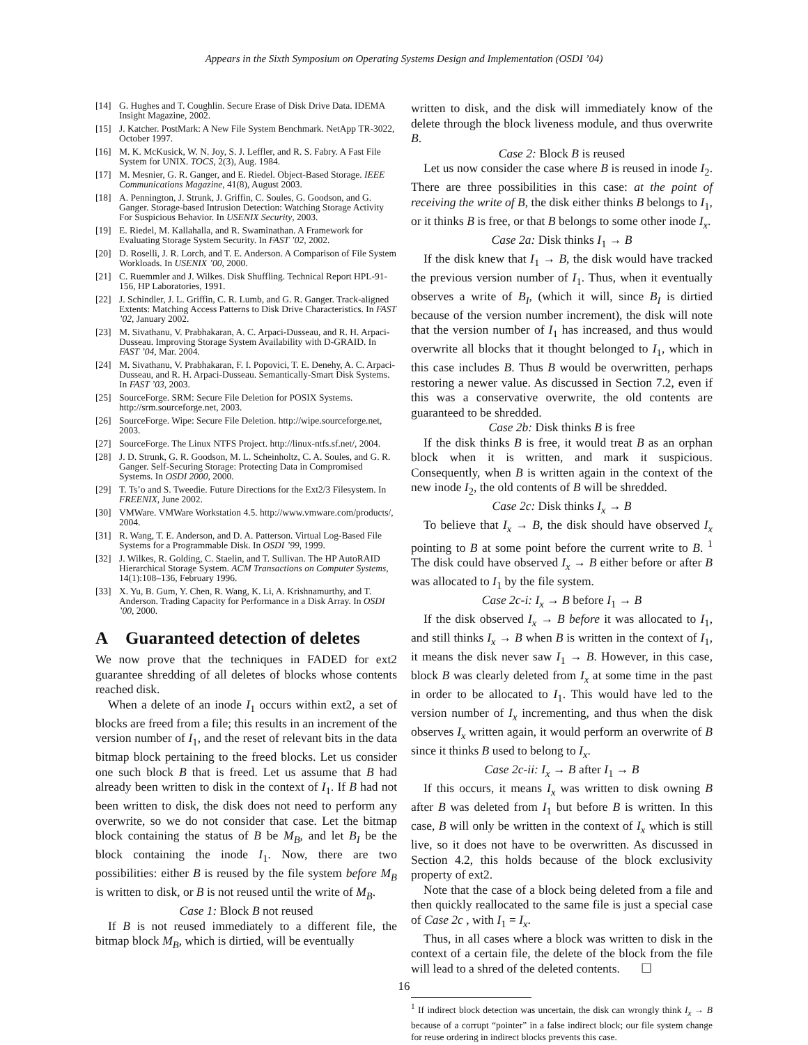Appears in the Sixth Symposium on Operating Systems Design and Implementation (OSDI ’04)
[14] G. Hughes and T. Coughlin. Secure Erase of Disk Drive Data. IDEMA Insight Magazine, 2002.
[15] J. Katcher. PostMark: A New File System Benchmark. NetApp TR-3022, October 1997.
[16] M. K. McKusick, W. N. Joy, S. J. Leffler, and R. S. Fabry. A Fast File System for UNIX. TOCS, 2(3), Aug. 1984.
[17] M. Mesnier, G. R. Ganger, and E. Riedel. Object-Based Storage. IEEE Communications Magazine, 41(8), August 2003.
[18] A. Pennington, J. Strunk, J. Griffin, C. Soules, G. Goodson, and G. Ganger. Storage-based Intrusion Detection: Watching Storage Activity For Suspicious Behavior. In USENIX Security, 2003.
[19] E. Riedel, M. Kallahalla, and R. Swaminathan. A Framework for Evaluating Storage System Security. In FAST ’02, 2002.
[20] D. Roselli, J. R. Lorch, and T. E. Anderson. A Comparison of File System Workloads. In USENIX ’00, 2000.
[21] C. Ruemmler and J. Wilkes. Disk Shuffling. Technical Report HPL-91-156, HP Laboratories, 1991.
[22] J. Schindler, J. L. Griffin, C. R. Lumb, and G. R. Ganger. Track-aligned Extents: Matching Access Patterns to Disk Drive Characteristics. In FAST ’02, January 2002.
[23] M. Sivathanu, V. Prabhakaran, A. C. Arpaci-Dusseau, and R. H. Arpaci-Dusseau. Improving Storage System Availability with D-GRAID. In FAST ’04, Mar. 2004.
[24] M. Sivathanu, V. Prabhakaran, F. I. Popovici, T. E. Denehy, A. C. Arpaci-Dusseau, and R. H. Arpaci-Dusseau. Semantically-Smart Disk Systems. In FAST ’03, 2003.
[25] SourceForge. SRM: Secure File Deletion for POSIX Systems. http://srm.sourceforge.net, 2003.
[26] SourceForge. Wipe: Secure File Deletion. http://wipe.sourceforge.net, 2003.
[27] SourceForge. The Linux NTFS Project. http://linux-ntfs.sf.net/, 2004.
[28] J. D. Strunk, G. R. Goodson, M. L. Scheinholtz, C. A. Soules, and G. R. Ganger. Self-Securing Storage: Protecting Data in Compromised Systems. In OSDI 2000, 2000.
[29] T. Ts’o and S. Tweedie. Future Directions for the Ext2/3 Filesystem. In FREENIX, June 2002.
[30] VMWare. VMWare Workstation 4.5. http://www.vmware.com/products/, 2004.
[31] R. Wang, T. E. Anderson, and D. A. Patterson. Virtual Log-Based File Systems for a Programmable Disk. In OSDI ’99, 1999.
[32] J. Wilkes, R. Golding, C. Staelin, and T. Sullivan. The HP AutoRAID Hierarchical Storage System. ACM Transactions on Computer Systems, 14(1):108–136, February 1996.
[33] X. Yu, B. Gum, Y. Chen, R. Wang, K. Li, A. Krishnamurthy, and T. Anderson. Trading Capacity for Performance in a Disk Array. In OSDI ’00, 2000.
A Guaranteed detection of deletes
We now prove that the techniques in FADED for ext2 guarantee shredding of all deletes of blocks whose contents reached disk.
When a delete of an inode I<sub>1</sub> occurs within ext2, a set of blocks are freed from a file; this results in an increment of the version number of I<sub>1</sub>, and the reset of relevant bits in the data bitmap block pertaining to the freed blocks. Let us consider one such block B that is freed. Let us assume that B had already been written to disk in the context of I<sub>1</sub>. If B had not been written to disk, the disk does not need to perform any overwrite, so we do not consider that case. Let the bitmap block containing the status of B be M<sub>B</sub>, and let B<sub>I</sub> be the block containing the inode I<sub>1</sub>. Now, there are two possibilities: either B is reused by the file system before M<sub>B</sub> is written to disk, or B is not reused until the write of M<sub>B</sub>.
Case 1: Block B not reused
If B is not reused immediately to a different file, the bitmap block M<sub>B</sub>, which is dirtied, will be eventually
written to disk, and the disk will immediately know of the delete through the block liveness module, and thus overwrite B.
Case 2: Block B is reused
Let us now consider the case where B is reused in inode I<sub>2</sub>. There are three possibilities in this case: at the point of receiving the write of B, the disk either thinks B belongs to I<sub>1</sub>, or it thinks B is free, or that B belongs to some other inode I<sub>x</sub>.
Case 2a: Disk thinks I<sub>1</sub> → B
If the disk knew that I<sub>1</sub> → B, the disk would have tracked the previous version number of I<sub>1</sub>. Thus, when it eventually observes a write of B<sub>I</sub>, (which it will, since B<sub>I</sub> is dirtied because of the version number increment), the disk will note that the version number of I<sub>1</sub> has increased, and thus would overwrite all blocks that it thought belonged to I<sub>1</sub>, which in this case includes B. Thus B would be overwritten, perhaps restoring a newer value. As discussed in Section 7.2, even if this was a conservative overwrite, the old contents are guaranteed to be shredded.
Case 2b: Disk thinks B is free
If the disk thinks B is free, it would treat B as an orphan block when it is written, and mark it suspicious. Consequently, when B is written again in the context of the new inode I<sub>2</sub>, the old contents of B will be shredded.
Case 2c: Disk thinks I<sub>x</sub> → B
To believe that I<sub>x</sub> → B, the disk should have observed I<sub>x</sub> pointing to B at some point before the current write to B. <sup>1</sup> The disk could have observed I<sub>x</sub> → B either before or after B was allocated to I<sub>1</sub> by the file system.
Case 2c-i: I<sub>x</sub> → B before I<sub>1</sub> → B
If the disk observed I<sub>x</sub> → B before it was allocated to I<sub>1</sub>, and still thinks I<sub>x</sub> → B when B is written in the context of I<sub>1</sub>, it means the disk never saw I<sub>1</sub> → B. However, in this case, block B was clearly deleted from I<sub>x</sub> at some time in the past in order to be allocated to I<sub>1</sub>. This would have led to the version number of I<sub>x</sub> incrementing, and thus when the disk observes I<sub>x</sub> written again, it would perform an overwrite of B since it thinks B used to belong to I<sub>x</sub>.
Case 2c-ii: I<sub>x</sub> → B after I<sub>1</sub> → B
If this occurs, it means I<sub>x</sub> was written to disk owning B after B was deleted from I<sub>1</sub> but before B is written. In this case, B will only be written in the context of I<sub>x</sub> which is still live, so it does not have to be overwritten. As discussed in Section 4.2, this holds because of the block exclusivity property of ext2.
Note that the case of a block being deleted from a file and then quickly reallocated to the same file is just a special case of Case 2c , with I<sub>1</sub> = I<sub>x</sub>.
Thus, in all cases where a block was written to disk in the context of a certain file, the delete of the block from the file will lead to a shred of the deleted contents. ☐
<sup>1</sup> If indirect block detection was uncertain, the disk can wrongly think I<sub>x</sub> → B because of a corrupt “pointer” in a false indirect block; our file system change for reuse ordering in indirect blocks prevents this case.
16